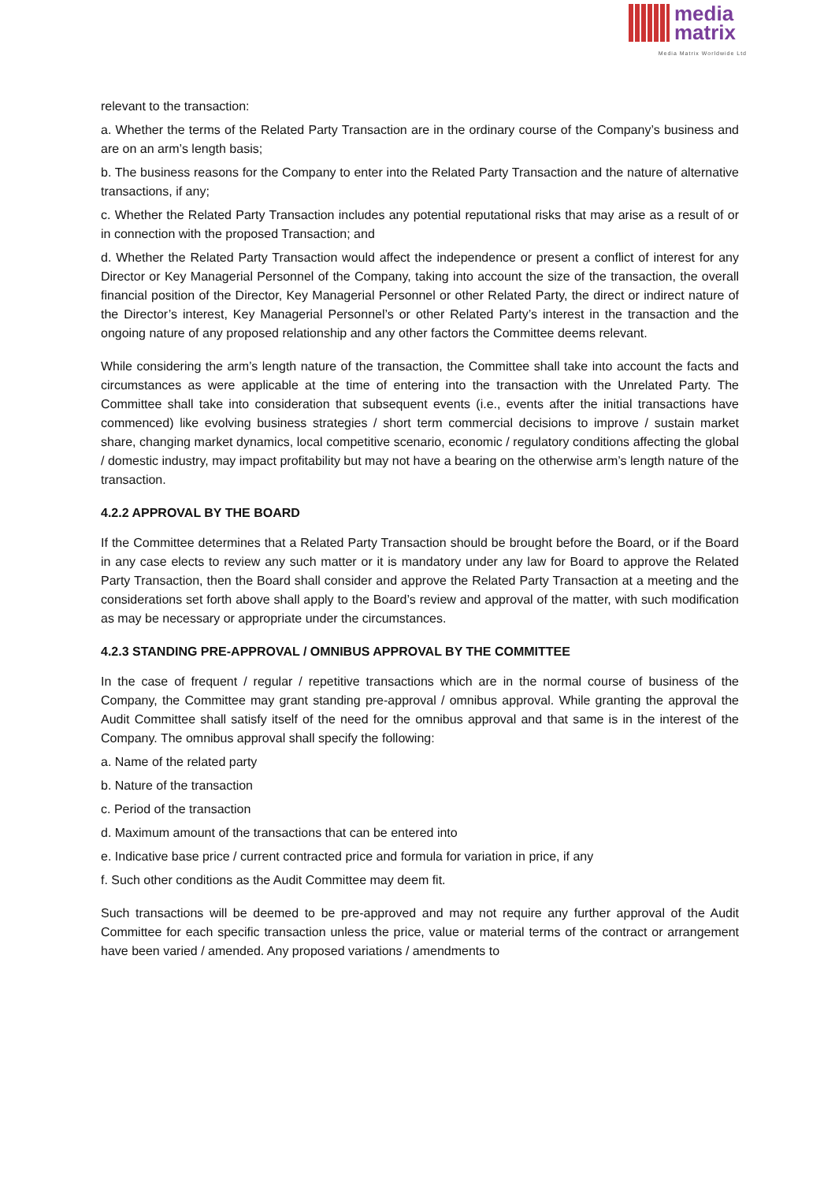media
matrix
Media Matrix Worldwide Ltd
relevant to the transaction:
a. Whether the terms of the Related Party Transaction are in the ordinary course of the Company’s business and are on an arm’s length basis;
b. The business reasons for the Company to enter into the Related Party Transaction and the nature of alternative transactions, if any;
c. Whether the Related Party Transaction includes any potential reputational risks that may arise as a result of or in connection with the proposed Transaction; and
d. Whether the Related Party Transaction would affect the independence or present a conflict of interest for any Director or Key Managerial Personnel of the Company, taking into account the size of the transaction, the overall financial position of the Director, Key Managerial Personnel or other Related Party, the direct or indirect nature of the Director’s interest, Key Managerial Personnel’s or other Related Party’s interest in the transaction and the ongoing nature of any proposed relationship and any other factors the Committee deems relevant.
While considering the arm’s length nature of the transaction, the Committee shall take into account the facts and circumstances as were applicable at the time of entering into the transaction with the Unrelated Party. The Committee shall take into consideration that subsequent events (i.e., events after the initial transactions have commenced) like evolving business strategies / short term commercial decisions to improve / sustain market share, changing market dynamics, local competitive scenario, economic / regulatory conditions affecting the global / domestic industry, may impact profitability but may not have a bearing on the otherwise arm’s length nature of the transaction.
4.2.2 APPROVAL BY THE BOARD
If the Committee determines that a Related Party Transaction should be brought before the Board, or if the Board in any case elects to review any such matter or it is mandatory under any law for Board to approve the Related Party Transaction, then the Board shall consider and approve the Related Party Transaction at a meeting and the considerations set forth above shall apply to the Board’s review and approval of the matter, with such modification as may be necessary or appropriate under the circumstances.
4.2.3 STANDING PRE-APPROVAL / OMNIBUS APPROVAL BY THE COMMITTEE
In the case of frequent / regular / repetitive transactions which are in the normal course of business of the Company, the Committee may grant standing pre-approval / omnibus approval. While granting the approval the Audit Committee shall satisfy itself of the need for the omnibus approval and that same is in the interest of the Company. The omnibus approval shall specify the following:
a. Name of the related party
b. Nature of the transaction
c. Period of the transaction
d. Maximum amount of the transactions that can be entered into
e. Indicative base price / current contracted price and formula for variation in price, if any
f. Such other conditions as the Audit Committee may deem fit.
Such transactions will be deemed to be pre-approved and may not require any further approval of the Audit Committee for each specific transaction unless the price, value or material terms of the contract or arrangement have been varied / amended. Any proposed variations / amendments to